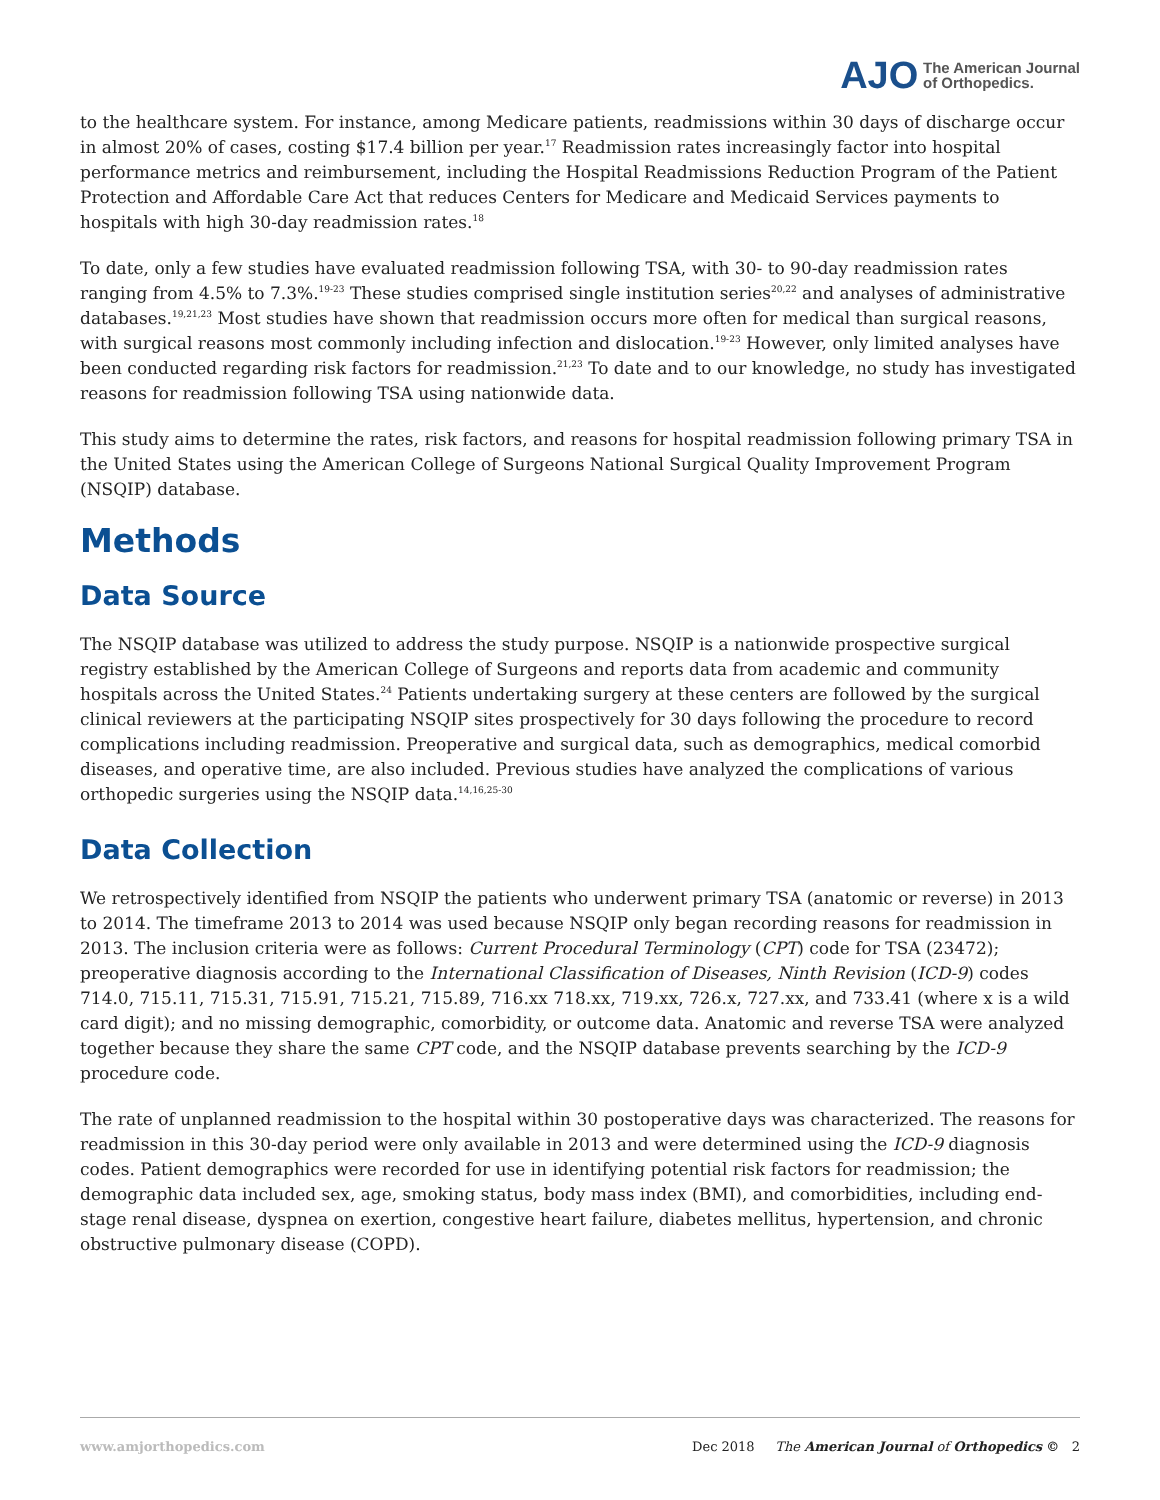AJO The American Journal
of Orthopedics.
to the healthcare system. For instance, among Medicare patients, readmissions within 30 days of discharge occur in almost 20% of cases, costing $17.4 billion per year.<sup>17</sup> Readmission rates increasingly factor into hospital performance metrics and reimbursement, including the Hospital Readmissions Reduction Program of the Patient Protection and Affordable Care Act that reduces Centers for Medicare and Medicaid Services payments to hospitals with high 30-day readmission rates.<sup>18</sup>
To date, only a few studies have evaluated readmission following TSA, with 30- to 90-day readmission rates ranging from 4.5% to 7.3%.<sup>19-23</sup> These studies comprised single institution series<sup>20,22</sup> and analyses of administrative databases.<sup>19,21,23</sup> Most studies have shown that readmission occurs more often for medical than surgical reasons, with surgical reasons most commonly including infection and dislocation.<sup>19-23</sup> However, only limited analyses have been conducted regarding risk factors for readmission.<sup>21,23</sup> To date and to our knowledge, no study has investigated reasons for readmission following TSA using nationwide data.
This study aims to determine the rates, risk factors, and reasons for hospital readmission following primary TSA in the United States using the American College of Surgeons National Surgical Quality Improvement Program (NSQIP) database.
Methods
Data Source
The NSQIP database was utilized to address the study purpose. NSQIP is a nationwide prospective surgical registry established by the American College of Surgeons and reports data from academic and community hospitals across the United States.<sup>24</sup> Patients undertaking surgery at these centers are followed by the surgical clinical reviewers at the participating NSQIP sites prospectively for 30 days following the procedure to record complications including readmission. Preoperative and surgical data, such as demographics, medical comorbid diseases, and operative time, are also included. Previous studies have analyzed the complications of various orthopedic surgeries using the NSQIP data.<sup>14,16,25-30</sup>
Data Collection
We retrospectively identified from NSQIP the patients who underwent primary TSA (anatomic or reverse) in 2013 to 2014. The timeframe 2013 to 2014 was used because NSQIP only began recording reasons for readmission in 2013. The inclusion criteria were as follows: Current Procedural Terminology (CPT) code for TSA (23472); preoperative diagnosis according to the International Classification of Diseases, Ninth Revision (ICD-9) codes 714.0, 715.11, 715.31, 715.91, 715.21, 715.89, 716.xx 718.xx, 719.xx, 726.x, 727.xx, and 733.41 (where x is a wild card digit); and no missing demographic, comorbidity, or outcome data. Anatomic and reverse TSA were analyzed together because they share the same CPT code, and the NSQIP database prevents searching by the ICD-9 procedure code.
The rate of unplanned readmission to the hospital within 30 postoperative days was characterized. The reasons for readmission in this 30-day period were only available in 2013 and were determined using the ICD-9 diagnosis codes. Patient demographics were recorded for use in identifying potential risk factors for readmission; the demographic data included sex, age, smoking status, body mass index (BMI), and comorbidities, including end-stage renal disease, dyspnea on exertion, congestive heart failure, diabetes mellitus, hypertension, and chronic obstructive pulmonary disease (COPD).
www.amjorthopedics.com Dec 2018 The American Journal of Orthopedics © 2